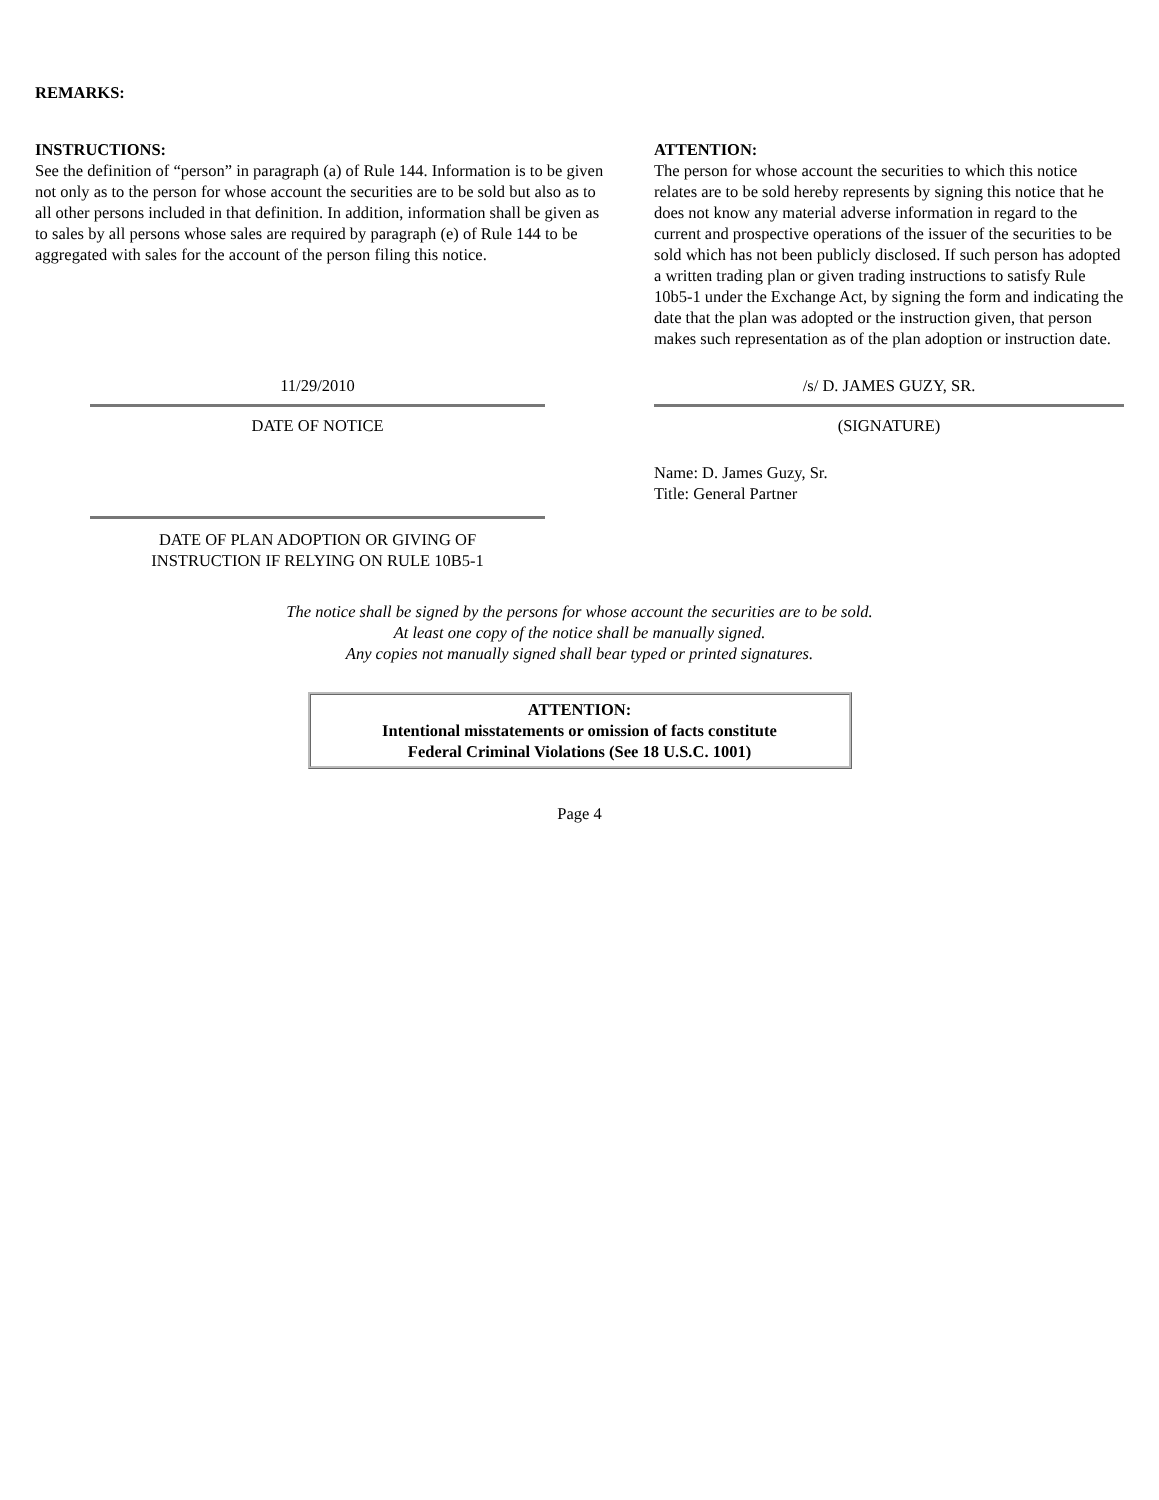REMARKS:
INSTRUCTIONS:
See the definition of “person” in paragraph (a) of Rule 144. Information is to be given not only as to the person for whose account the securities are to be sold but also as to all other persons included in that definition. In addition, information shall be given as to sales by all persons whose sales are required by paragraph (e) of Rule 144 to be aggregated with sales for the account of the person filing this notice.
ATTENTION:
The person for whose account the securities to which this notice relates are to be sold hereby represents by signing this notice that he does not know any material adverse information in regard to the current and prospective operations of the issuer of the securities to be sold which has not been publicly disclosed. If such person has adopted a written trading plan or given trading instructions to satisfy Rule 10b5-1 under the Exchange Act, by signing the form and indicating the date that the plan was adopted or the instruction given, that person makes such representation as of the plan adoption or instruction date.
11/29/2010
DATE OF NOTICE
DATE OF PLAN ADOPTION OR GIVING OF
INSTRUCTION IF RELYING ON RULE 10B5-1
/s/ D. JAMES GUZY, SR.
(SIGNATURE)
Name: D. James Guzy, Sr.
Title: General Partner
The notice shall be signed by the persons for whose account the securities are to be sold.
At least one copy of the notice shall be manually signed.
Any copies not manually signed shall bear typed or printed signatures.
ATTENTION:
Intentional misstatements or omission of facts constitute
Federal Criminal Violations (See 18 U.S.C. 1001)
Page 4